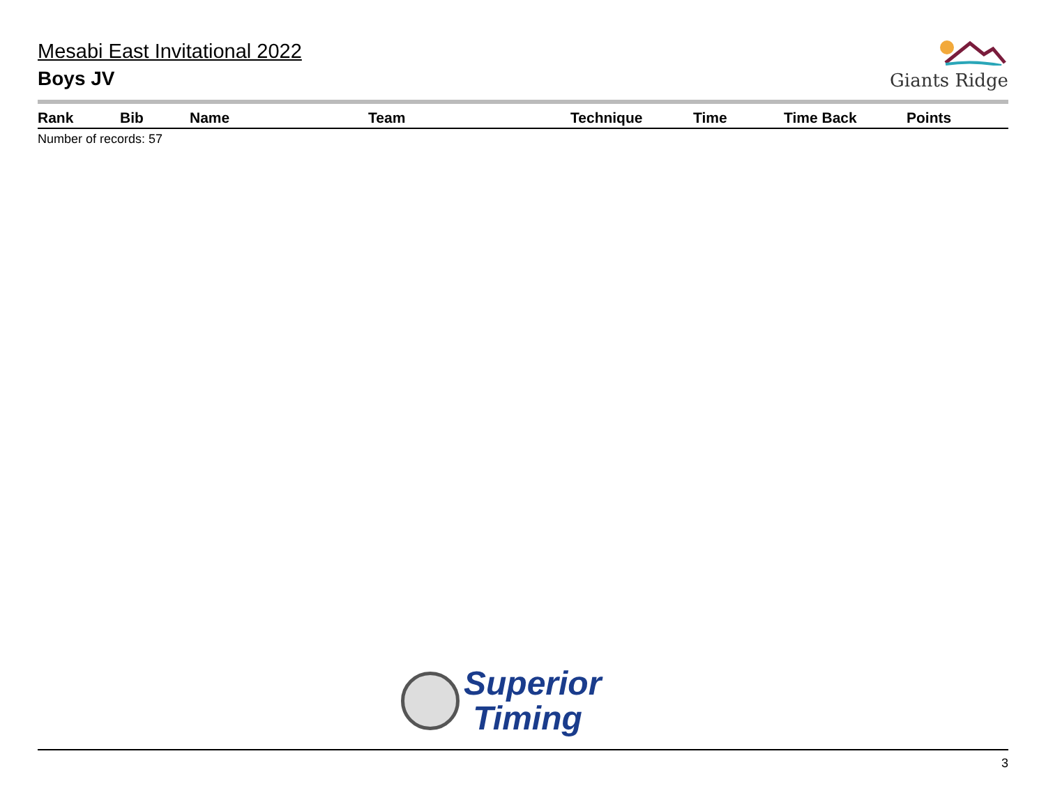Mesabi East Invitational 2022
Boys JV
Giants Ridge
| Rank | Bib | Name | Team | Technique | Time | Time Back | Points |
| --- | --- | --- | --- | --- | --- | --- | --- |
Number of records: 57
Superior
Timing
3